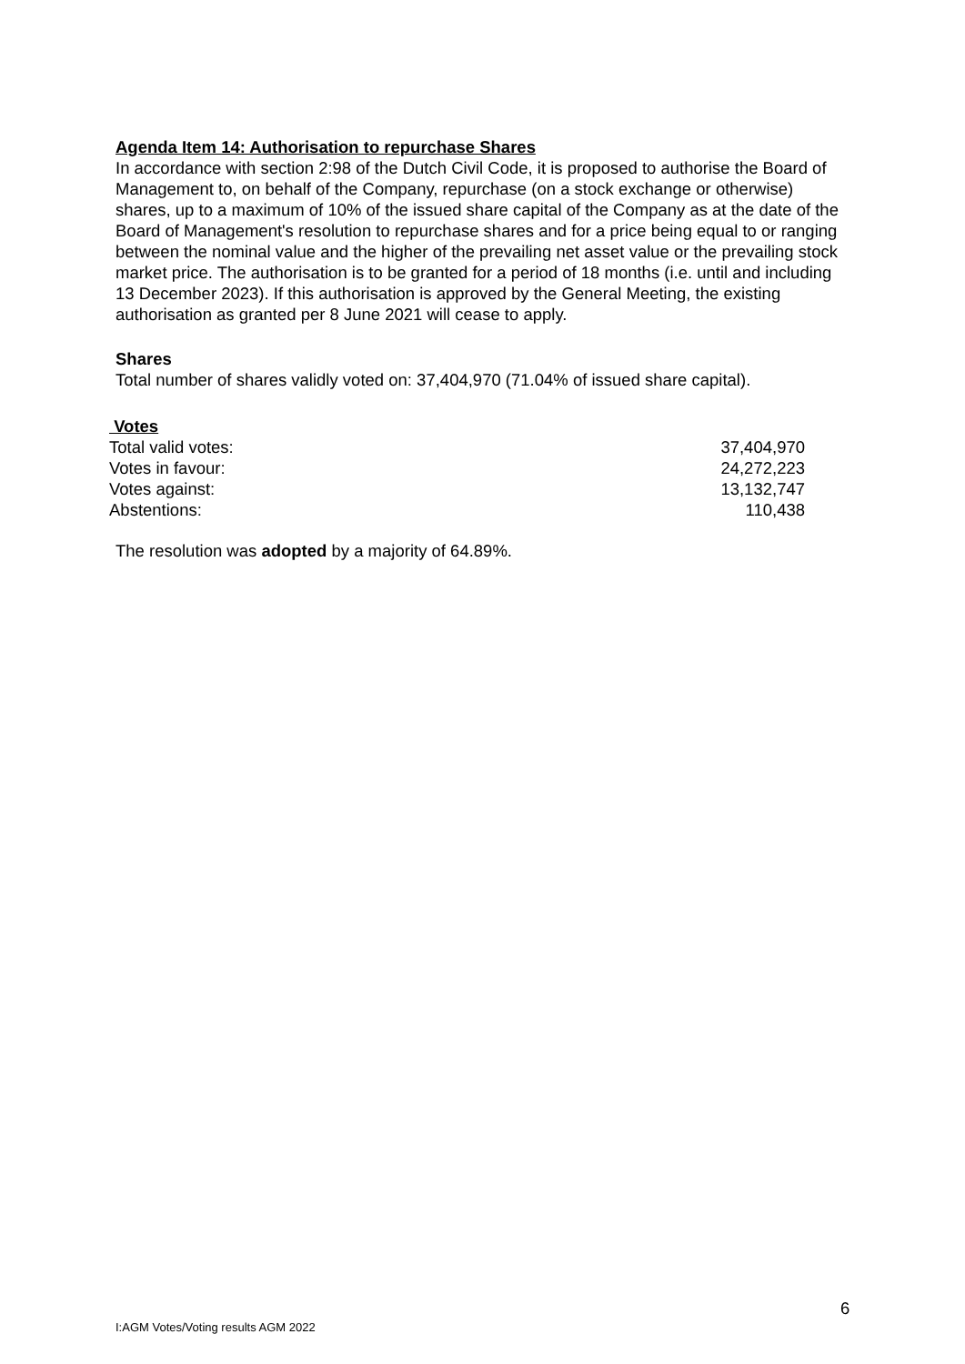Agenda Item 14: Authorisation to repurchase Shares
In accordance with section 2:98 of the Dutch Civil Code, it is proposed to authorise the Board of Management to, on behalf of the Company, repurchase (on a stock exchange or otherwise) shares, up to a maximum of 10% of the issued share capital of the Company as at the date of the Board of Management's resolution to repurchase shares and for a price being equal to or ranging between the nominal value and the higher of the prevailing net asset value or the prevailing stock market price. The authorisation is to be granted for a period of 18 months (i.e. until and including 13 December 2023). If this authorisation is approved by the General Meeting, the existing authorisation as granted per 8 June 2021 will cease to apply.
Shares
Total number of shares validly voted on: 37,404,970 (71.04% of issued share capital).
| Votes | |
| Total valid votes: | 37,404,970 |
| Votes in favour: | 24,272,223 |
| Votes against: | 13,132,747 |
| Abstentions: | 110,438 |
The resolution was adopted by a majority of 64.89%.
6
I:AGM Votes/Voting results AGM 2022